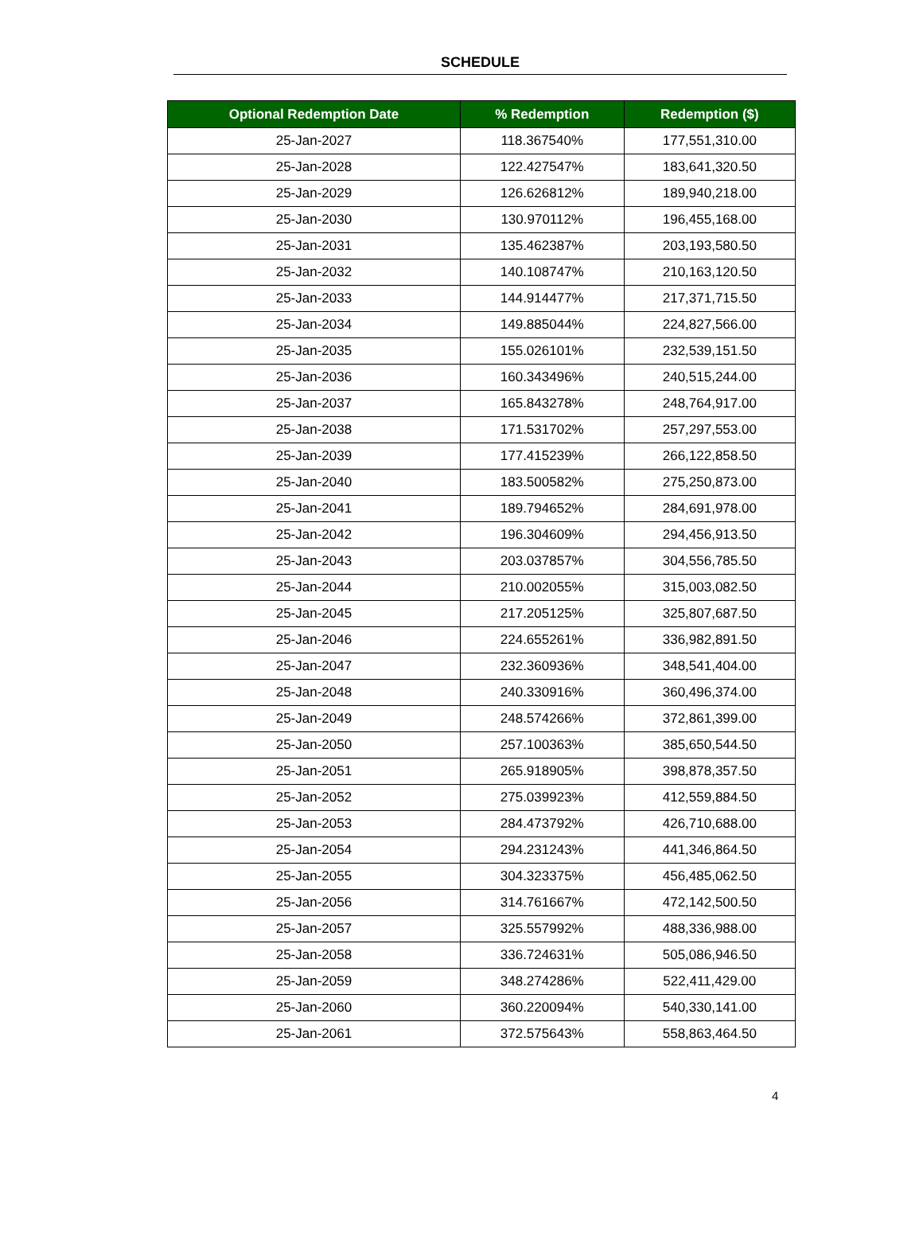SCHEDULE
| Optional Redemption Date | % Redemption | Redemption ($) |
| --- | --- | --- |
| 25-Jan-2027 | 118.367540% | 177,551,310.00 |
| 25-Jan-2028 | 122.427547% | 183,641,320.50 |
| 25-Jan-2029 | 126.626812% | 189,940,218.00 |
| 25-Jan-2030 | 130.970112% | 196,455,168.00 |
| 25-Jan-2031 | 135.462387% | 203,193,580.50 |
| 25-Jan-2032 | 140.108747% | 210,163,120.50 |
| 25-Jan-2033 | 144.914477% | 217,371,715.50 |
| 25-Jan-2034 | 149.885044% | 224,827,566.00 |
| 25-Jan-2035 | 155.026101% | 232,539,151.50 |
| 25-Jan-2036 | 160.343496% | 240,515,244.00 |
| 25-Jan-2037 | 165.843278% | 248,764,917.00 |
| 25-Jan-2038 | 171.531702% | 257,297,553.00 |
| 25-Jan-2039 | 177.415239% | 266,122,858.50 |
| 25-Jan-2040 | 183.500582% | 275,250,873.00 |
| 25-Jan-2041 | 189.794652% | 284,691,978.00 |
| 25-Jan-2042 | 196.304609% | 294,456,913.50 |
| 25-Jan-2043 | 203.037857% | 304,556,785.50 |
| 25-Jan-2044 | 210.002055% | 315,003,082.50 |
| 25-Jan-2045 | 217.205125% | 325,807,687.50 |
| 25-Jan-2046 | 224.655261% | 336,982,891.50 |
| 25-Jan-2047 | 232.360936% | 348,541,404.00 |
| 25-Jan-2048 | 240.330916% | 360,496,374.00 |
| 25-Jan-2049 | 248.574266% | 372,861,399.00 |
| 25-Jan-2050 | 257.100363% | 385,650,544.50 |
| 25-Jan-2051 | 265.918905% | 398,878,357.50 |
| 25-Jan-2052 | 275.039923% | 412,559,884.50 |
| 25-Jan-2053 | 284.473792% | 426,710,688.00 |
| 25-Jan-2054 | 294.231243% | 441,346,864.50 |
| 25-Jan-2055 | 304.323375% | 456,485,062.50 |
| 25-Jan-2056 | 314.761667% | 472,142,500.50 |
| 25-Jan-2057 | 325.557992% | 488,336,988.00 |
| 25-Jan-2058 | 336.724631% | 505,086,946.50 |
| 25-Jan-2059 | 348.274286% | 522,411,429.00 |
| 25-Jan-2060 | 360.220094% | 540,330,141.00 |
| 25-Jan-2061 | 372.575643% | 558,863,464.50 |
4